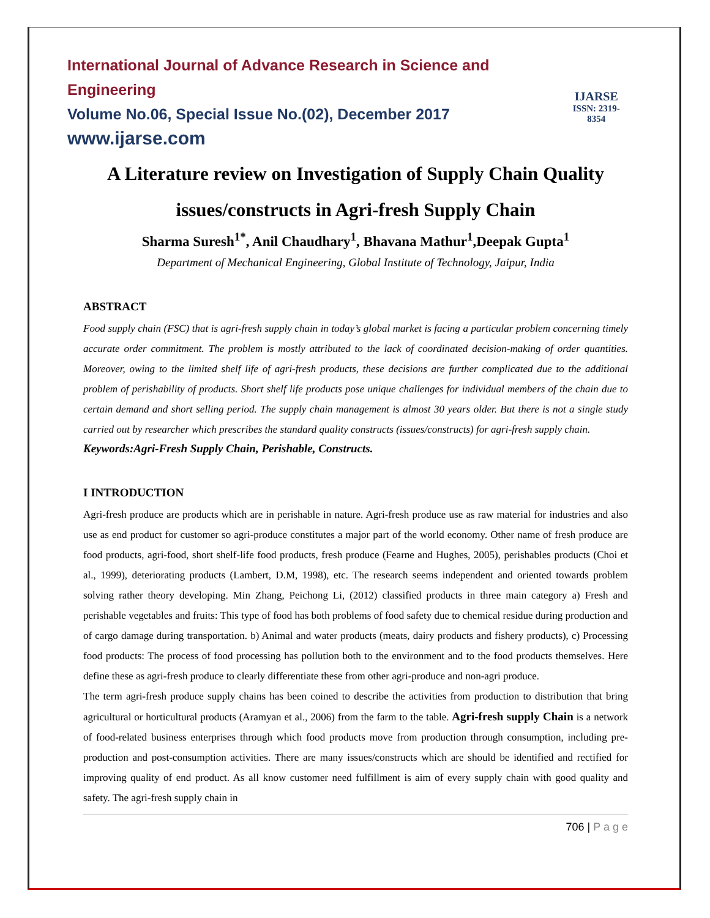International Journal of Advance Research in Science and Engineering
Volume No.06, Special Issue No.(02), December 2017
www.ijarse.com
IJARSE
ISSN: 2319-8354
A Literature review on Investigation of Supply Chain Quality issues/constructs in Agri-fresh Supply Chain
Sharma Suresh<sup>1*</sup>, Anil Chaudhary<sup>1</sup>, Bhavana Mathur<sup>1</sup>,Deepak Gupta<sup>1</sup>
Department of Mechanical Engineering, Global Institute of Technology, Jaipur, India
ABSTRACT
Food supply chain (FSC) that is agri-fresh supply chain in today’s global market is facing a particular problem concerning timely accurate order commitment. The problem is mostly attributed to the lack of coordinated decision-making of order quantities. Moreover, owing to the limited shelf life of agri-fresh products, these decisions are further complicated due to the additional problem of perishability of products. Short shelf life products pose unique challenges for individual members of the chain due to certain demand and short selling period. The supply chain management is almost 30 years older. But there is not a single study carried out by researcher which prescribes the standard quality constructs (issues/constructs) for agri-fresh supply chain.
Keywords:Agri-Fresh Supply Chain, Perishable, Constructs.
I INTRODUCTION
Agri-fresh produce are products which are in perishable in nature. Agri-fresh produce use as raw material for industries and also use as end product for customer so agri-produce constitutes a major part of the world economy. Other name of fresh produce are food products, agri-food, short shelf-life food products, fresh produce (Fearne and Hughes, 2005), perishables products (Choi et al., 1999), deteriorating products (Lambert, D.M, 1998), etc. The research seems independent and oriented towards problem solving rather theory developing. Min Zhang, Peichong Li, (2012) classified products in three main category a) Fresh and perishable vegetables and fruits: This type of food has both problems of food safety due to chemical residue during production and of cargo damage during transportation. b) Animal and water products (meats, dairy products and fishery products), c) Processing food products: The process of food processing has pollution both to the environment and to the food products themselves. Here define these as agri-fresh produce to clearly differentiate these from other agri-produce and non-agri produce.
The term agri-fresh produce supply chains has been coined to describe the activities from production to distribution that bring agricultural or horticultural products (Aramyan et al., 2006) from the farm to the table. Agri-fresh supply Chain is a network of food-related business enterprises through which food products move from production through consumption, including pre-production and post-consumption activities. There are many issues/constructs which are should be identified and rectified for improving quality of end product. As all know customer need fulfillment is aim of every supply chain with good quality and safety. The agri-fresh supply chain in
706 | P a g e